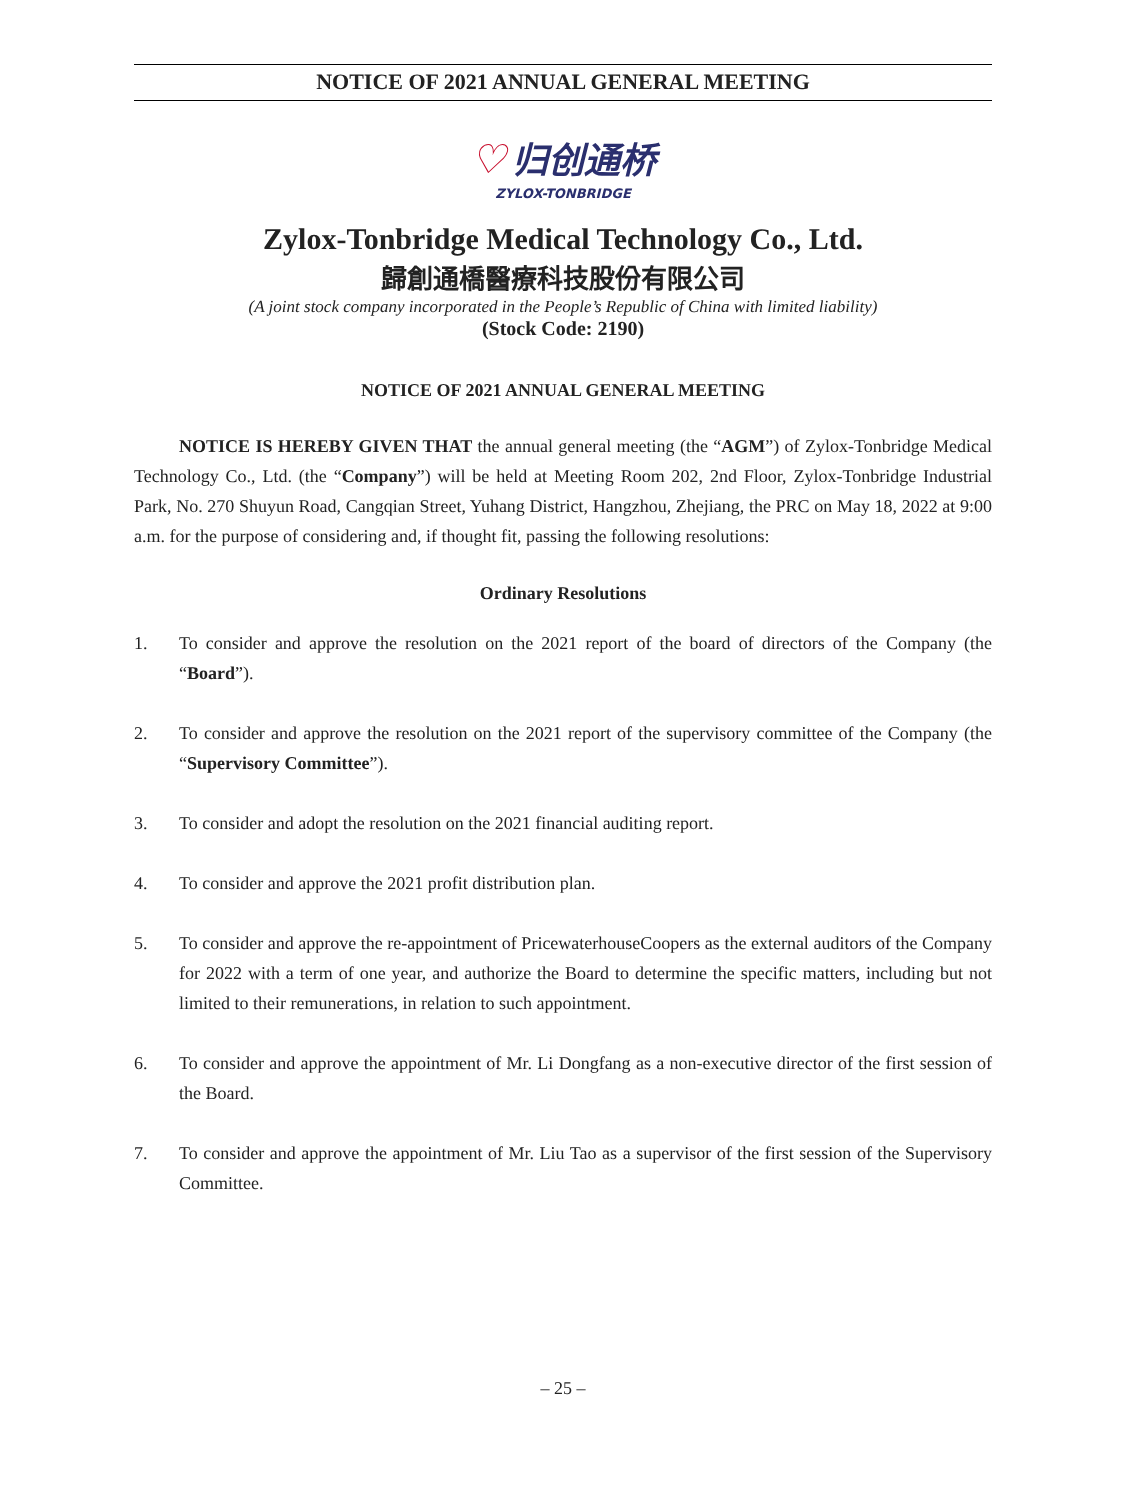NOTICE OF 2021 ANNUAL GENERAL MEETING
♡ 归创通桥
ZYLOX-TONBRIDGE
Zylox-Tonbridge Medical Technology Co., Ltd.
歸創通橋醫療科技股份有限公司
(A joint stock company incorporated in the People’s Republic of China with limited liability)
(Stock Code: 2190)
NOTICE OF 2021 ANNUAL GENERAL MEETING
NOTICE IS HEREBY GIVEN THAT the annual general meeting (the “AGM”) of Zylox-Tonbridge Medical Technology Co., Ltd. (the “Company”) will be held at Meeting Room 202, 2nd Floor, Zylox-Tonbridge Industrial Park, No. 270 Shuyun Road, Cangqian Street, Yuhang District, Hangzhou, Zhejiang, the PRC on May 18, 2022 at 9:00 a.m. for the purpose of considering and, if thought fit, passing the following resolutions:
Ordinary Resolutions
1. To consider and approve the resolution on the 2021 report of the board of directors of the Company (the “Board”).
2. To consider and approve the resolution on the 2021 report of the supervisory committee of the Company (the “Supervisory Committee”).
3. To consider and adopt the resolution on the 2021 financial auditing report.
4. To consider and approve the 2021 profit distribution plan.
5. To consider and approve the re-appointment of PricewaterhouseCoopers as the external auditors of the Company for 2022 with a term of one year, and authorize the Board to determine the specific matters, including but not limited to their remunerations, in relation to such appointment.
6. To consider and approve the appointment of Mr. Li Dongfang as a non-executive director of the first session of the Board.
7. To consider and approve the appointment of Mr. Liu Tao as a supervisor of the first session of the Supervisory Committee.
– 25 –